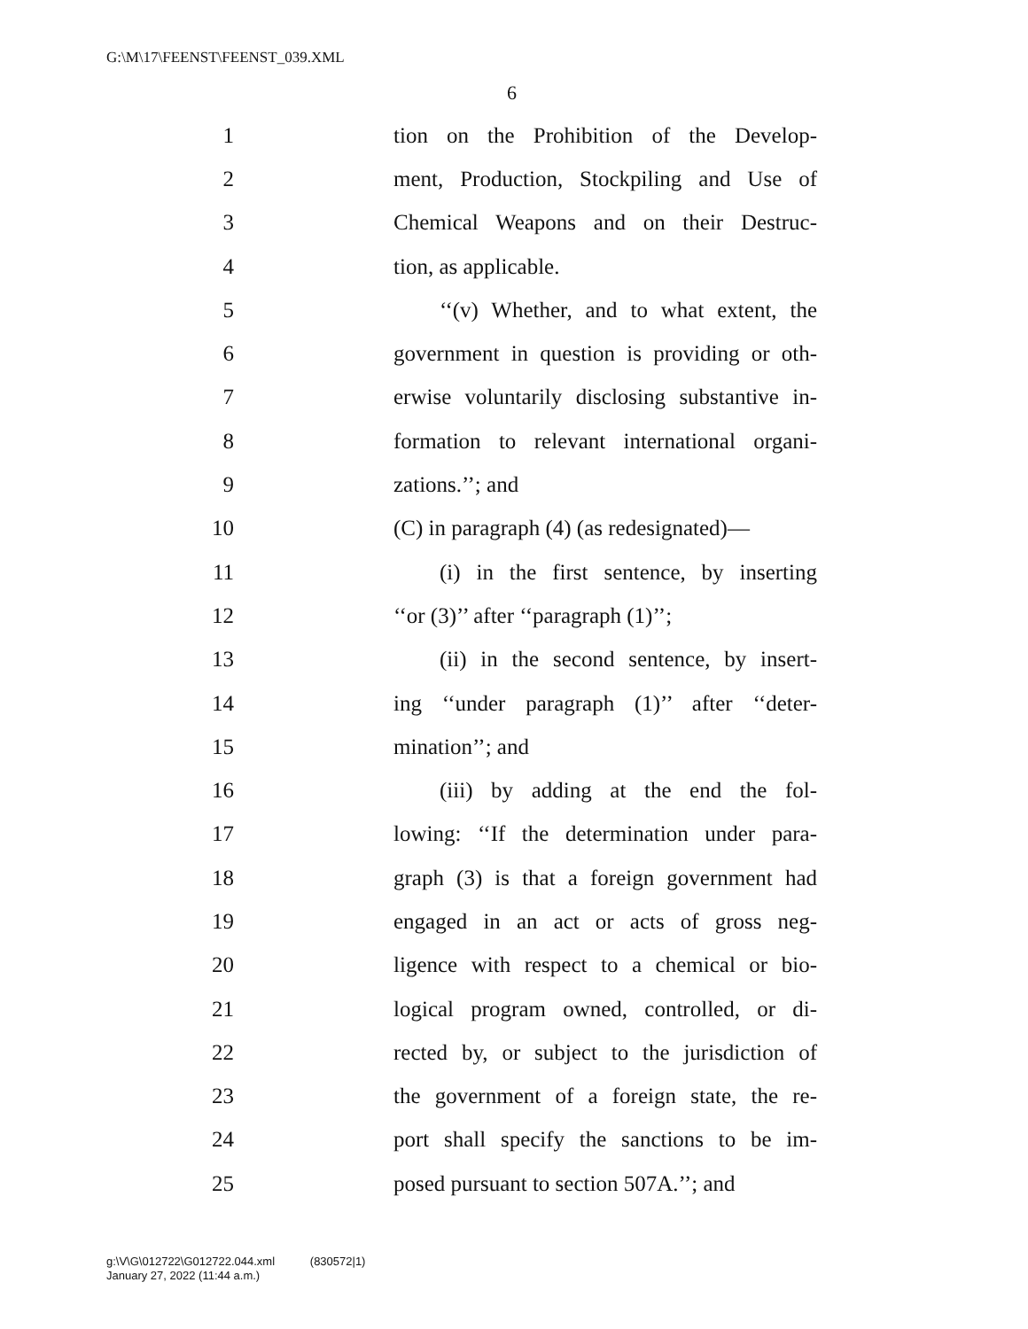G:\M\17\FEENST\FEENST_039.XML
6
1 tion on the Prohibition of the Develop-
2 ment, Production, Stockpiling and Use of
3 Chemical Weapons and on their Destruc-
4 tion, as applicable.
5 ‘‘(v) Whether, and to what extent, the
6 government in question is providing or oth-
7 erwise voluntarily disclosing substantive in-
8 formation to relevant international organi-
9 zations.’’; and
10 (C) in paragraph (4) (as redesignated)—
11 (i) in the first sentence, by inserting
12 ‘‘or (3)’’ after ‘‘paragraph (1)’’;
13 (ii) in the second sentence, by insert-
14 ing ‘‘under paragraph (1)’’ after ‘‘deter-
15 mination’’; and
16 (iii) by adding at the end the fol-
17 lowing: ‘‘If the determination under para-
18 graph (3) is that a foreign government had
19 engaged in an act or acts of gross neg-
20 ligence with respect to a chemical or bio-
21 logical program owned, controlled, or di-
22 rected by, or subject to the jurisdiction of
23 the government of a foreign state, the re-
24 port shall specify the sanctions to be im-
25 posed pursuant to section 507A.’’; and
g:\V\G\012722\G012722.044.xml (830572|1)
January 27, 2022 (11:44 a.m.)